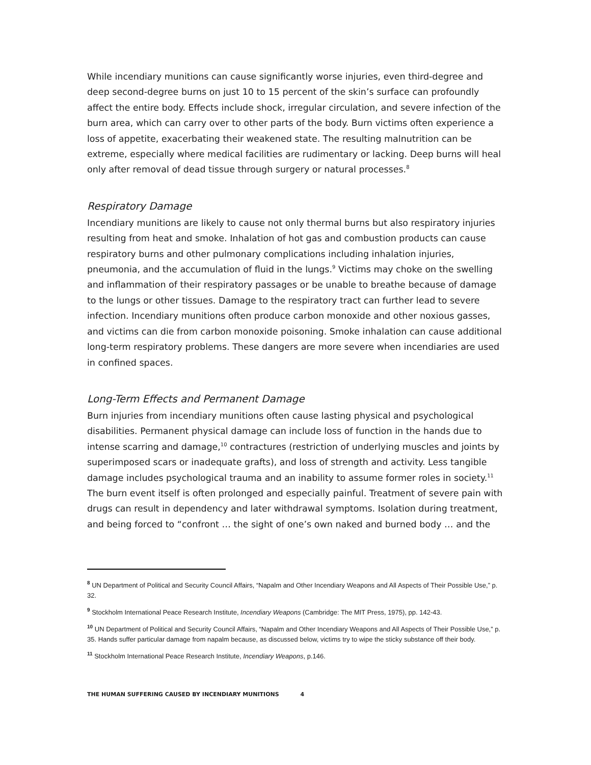While incendiary munitions can cause significantly worse injuries, even third-degree and deep second-degree burns on just 10 to 15 percent of the skin’s surface can profoundly affect the entire body. Effects include shock, irregular circulation, and severe infection of the burn area, which can carry over to other parts of the body. Burn victims often experience a loss of appetite, exacerbating their weakened state. The resulting malnutrition can be extreme, especially where medical facilities are rudimentary or lacking. Deep burns will heal only after removal of dead tissue through surgery or natural processes.<sup>8</sup>
Respiratory Damage
Incendiary munitions are likely to cause not only thermal burns but also respiratory injuries resulting from heat and smoke. Inhalation of hot gas and combustion products can cause respiratory burns and other pulmonary complications including inhalation injuries, pneumonia, and the accumulation of fluid in the lungs.<sup>9</sup> Victims may choke on the swelling and inflammation of their respiratory passages or be unable to breathe because of damage to the lungs or other tissues. Damage to the respiratory tract can further lead to severe infection. Incendiary munitions often produce carbon monoxide and other noxious gasses, and victims can die from carbon monoxide poisoning. Smoke inhalation can cause additional long-term respiratory problems. These dangers are more severe when incendiaries are used in confined spaces.
Long-Term Effects and Permanent Damage
Burn injuries from incendiary munitions often cause lasting physical and psychological disabilities. Permanent physical damage can include loss of function in the hands due to intense scarring and damage,<sup>10</sup> contractures (restriction of underlying muscles and joints by superimposed scars or inadequate grafts), and loss of strength and activity. Less tangible damage includes psychological trauma and an inability to assume former roles in society.<sup>11</sup> The burn event itself is often prolonged and especially painful. Treatment of severe pain with drugs can result in dependency and later withdrawal symptoms. Isolation during treatment, and being forced to “confront … the sight of one’s own naked and burned body … and the
<sup>8</sup> UN Department of Political and Security Council Affairs, “Napalm and Other Incendiary Weapons and All Aspects of Their Possible Use,” p. 32.
<sup>9</sup> Stockholm International Peace Research Institute, Incendiary Weapons (Cambridge: The MIT Press, 1975), pp. 142-43.
<sup>10</sup> UN Department of Political and Security Council Affairs, “Napalm and Other Incendiary Weapons and All Aspects of Their Possible Use,” p. 35. Hands suffer particular damage from napalm because, as discussed below, victims try to wipe the sticky substance off their body.
<sup>11</sup> Stockholm International Peace Research Institute, Incendiary Weapons, p.146.
THE HUMAN SUFFERING CAUSED BY INCENDIARY MUNITIONS 4